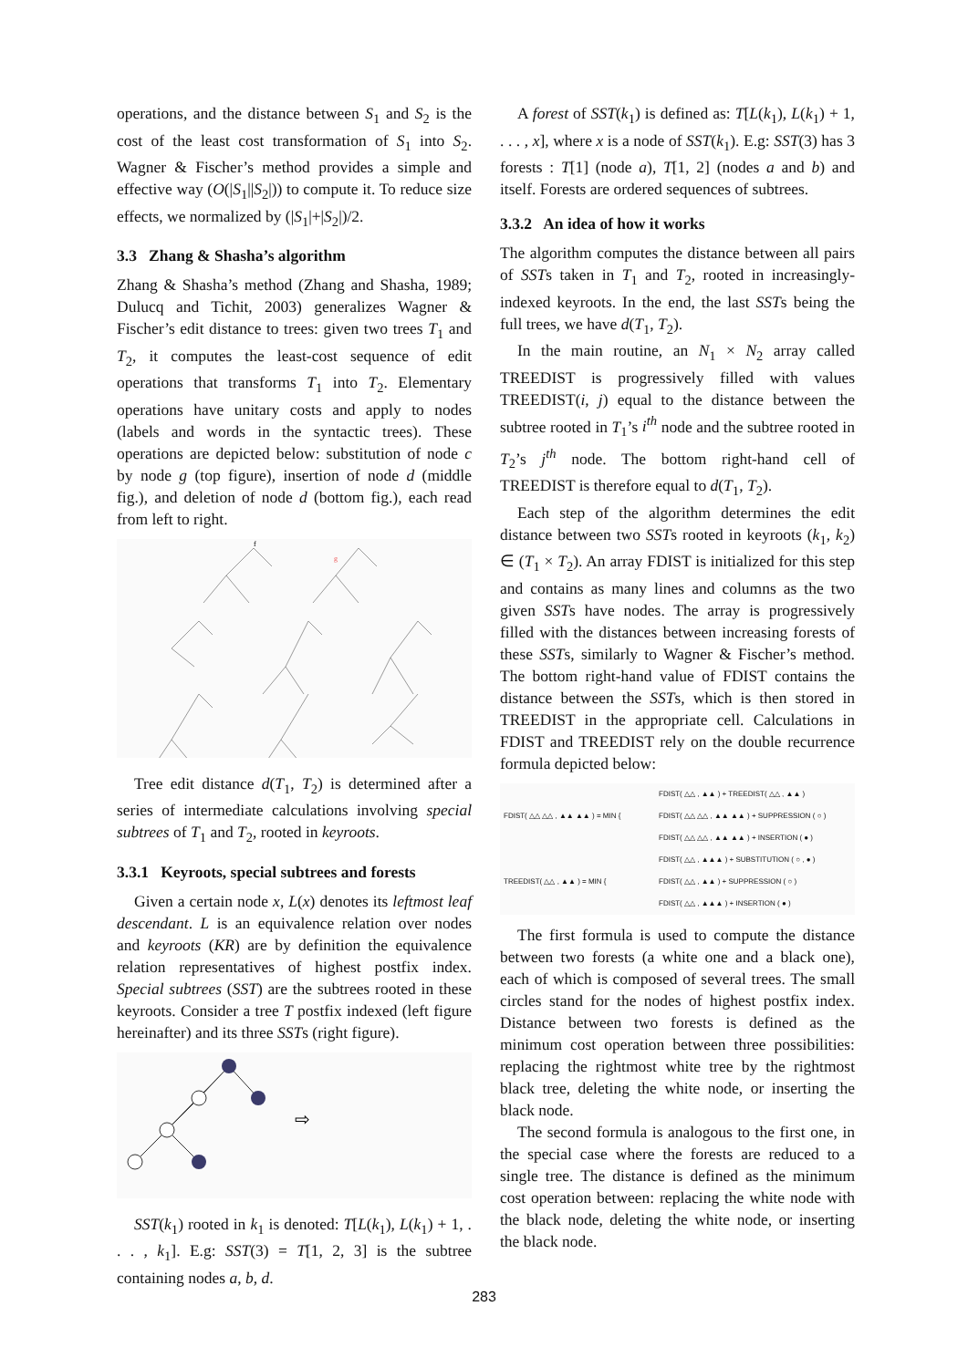operations, and the distance between S<sub>1</sub> and S<sub>2</sub> is the cost of the least cost transformation of S<sub>1</sub> into S<sub>2</sub>. Wagner & Fischer’s method provides a simple and effective way (O(|S<sub>1</sub>||S<sub>2</sub>|)) to compute it. To reduce size effects, we normalized by (|S<sub>1</sub>|+|S<sub>2</sub>|)/2.
3.3 Zhang & Shasha’s algorithm
Zhang & Shasha’s method (Zhang and Shasha, 1989; Dulucq and Tichit, 2003) generalizes Wagner & Fischer’s edit distance to trees: given two trees T<sub>1</sub> and T<sub>2</sub>, it computes the least-cost sequence of edit operations that transforms T<sub>1</sub> into T<sub>2</sub>. Elementary operations have unitary costs and apply to nodes (labels and words in the syntactic trees). These operations are depicted below: substitution of node c by node g (top figure), insertion of node d (middle fig.), and deletion of node d (bottom fig.), each read from left to right.
f
g
Tree edit distance d(T<sub>1</sub>, T<sub>2</sub>) is determined after a series of intermediate calculations involving special subtrees of T<sub>1</sub> and T<sub>2</sub>, rooted in keyroots.
3.3.1 Keyroots, special subtrees and forests
Given a certain node x, L(x) denotes its leftmost leaf descendant. L is an equivalence relation over nodes and keyroots (KR) are by definition the equivalence relation representatives of highest postfix index. Special subtrees (SST) are the subtrees rooted in these keyroots. Consider a tree T postfix indexed (left figure hereinafter) and its three SSTs (right figure).
⇨
SST(k<sub>1</sub>) rooted in k<sub>1</sub> is denoted: T[L(k<sub>1</sub>), L(k<sub>1</sub>) + 1, . . . , k<sub>1</sub>]. E.g: SST(3) = T[1, 2, 3] is the subtree containing nodes a, b, d.
A forest of SST(k<sub>1</sub>) is defined as: T[L(k<sub>1</sub>), L(k<sub>1</sub>) + 1, . . . , x], where x is a node of SST(k<sub>1</sub>). E.g: SST(3) has 3 forests : T[1] (node a), T[1, 2] (nodes a and b) and itself. Forests are ordered sequences of subtrees.
3.3.2 An idea of how it works
The algorithm computes the distance between all pairs of SSTs taken in T<sub>1</sub> and T<sub>2</sub>, rooted in increasingly-indexed keyroots. In the end, the last SSTs being the full trees, we have d(T<sub>1</sub>, T<sub>2</sub>).
In the main routine, an N<sub>1</sub> × N<sub>2</sub> array called TREEDIST is progressively filled with values TREEDIST(i, j) equal to the distance between the subtree rooted in T<sub>1</sub>’s i<sup>th</sup> node and the subtree rooted in T<sub>2</sub>’s j<sup>th</sup> node. The bottom right-hand cell of TREEDIST is therefore equal to d(T<sub>1</sub>, T<sub>2</sub>).
Each step of the algorithm determines the edit distance between two SSTs rooted in keyroots (k<sub>1</sub>, k<sub>2</sub>) ∈ (T<sub>1</sub> × T<sub>2</sub>). An array FDIST is initialized for this step and contains as many lines and columns as the two given SSTs have nodes. The array is progressively filled with the distances between increasing forests of these SSTs, similarly to Wagner & Fischer’s method. The bottom right-hand value of FDIST contains the distance between the SSTs, which is then stored in TREEDIST in the appropriate cell. Calculations in FDIST and TREEDIST rely on the double recurrence formula depicted below:
FDIST( △△ △△ , ▲▲ ▲▲ ) = MIN {
FDIST( △△ , ▲▲ ) + TREEDIST( △△ , ▲▲ )
FDIST( △△ △△ , ▲▲ ▲▲ ) + SUPPRESSION ( ○ )
FDIST( △△ △△ , ▲▲ ▲▲ ) + INSERTION ( ● )
TREEDIST( △△ , ▲▲ ) = MIN {
FDIST( △△ , ▲▲▲ ) + SUBSTITUTION ( ○ , ● )
FDIST( △△ , ▲▲ ) + SUPPRESSION ( ○ )
FDIST( △△ , ▲▲▲ ) + INSERTION ( ● )
The first formula is used to compute the distance between two forests (a white one and a black one), each of which is composed of several trees. The small circles stand for the nodes of highest postfix index. Distance between two forests is defined as the minimum cost operation between three possibilities: replacing the rightmost white tree by the rightmost black tree, deleting the white node, or inserting the black node.
The second formula is analogous to the first one, in the special case where the forests are reduced to a single tree. The distance is defined as the minimum cost operation between: replacing the white node with the black node, deleting the white node, or inserting the black node.
283